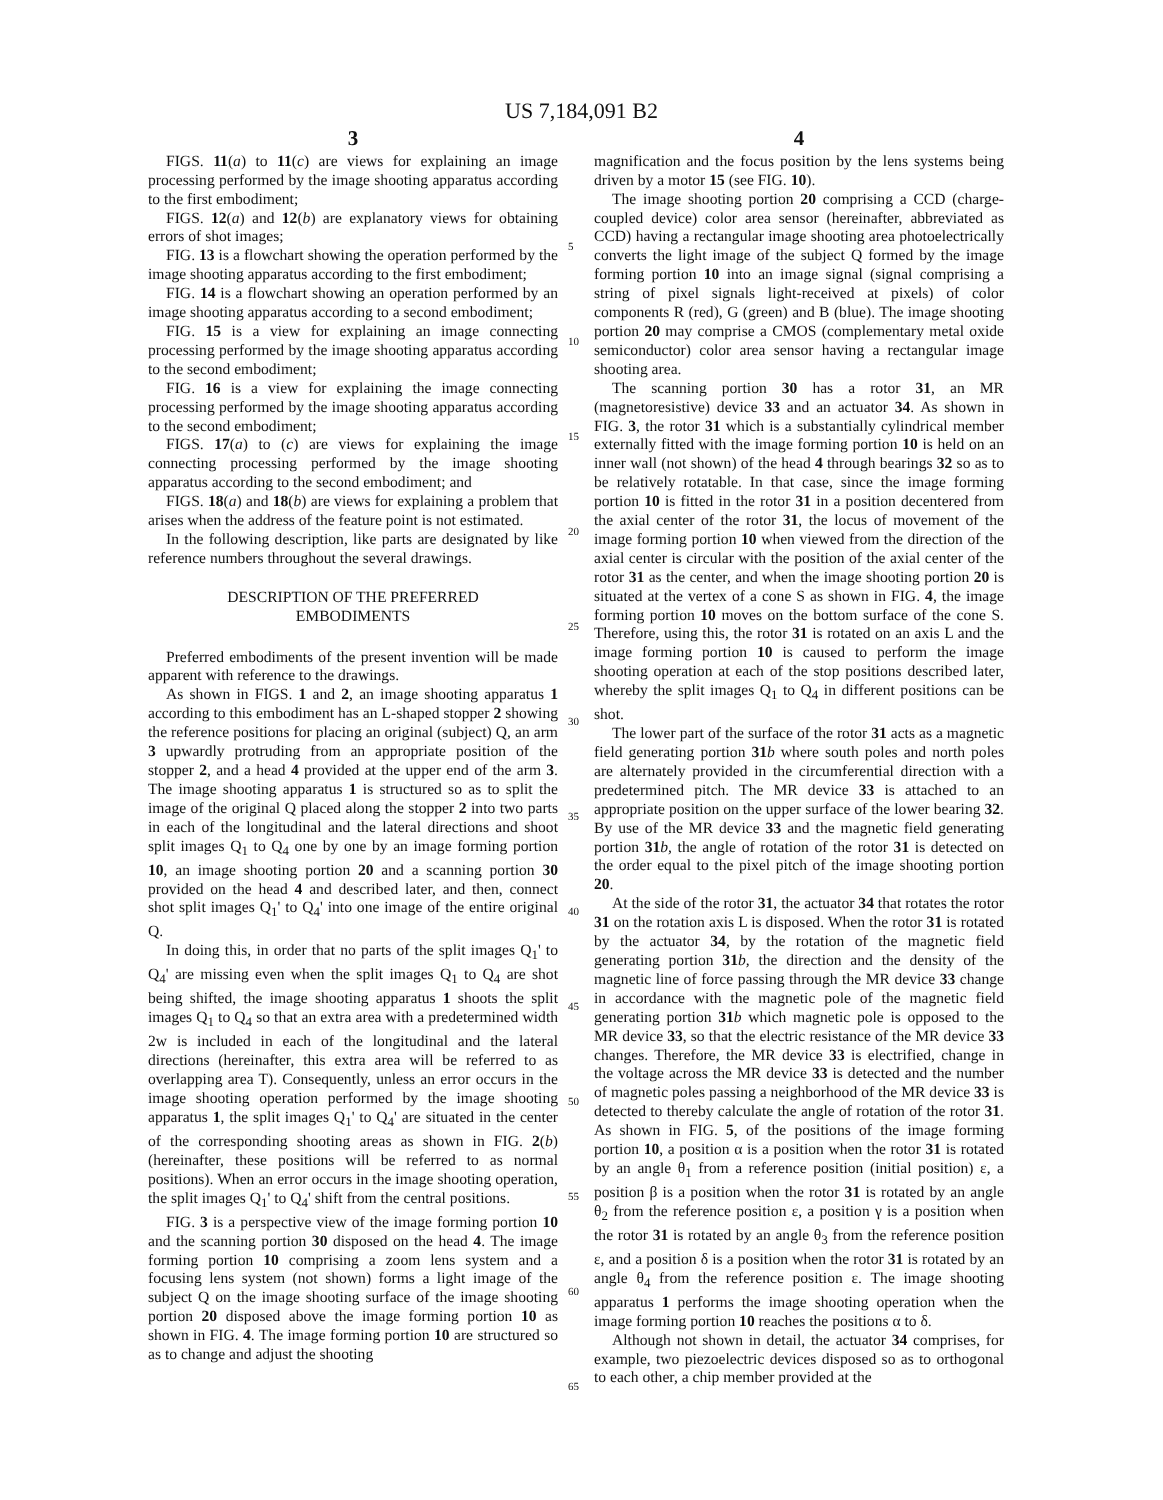US 7,184,091 B2
3
FIGS. 11(a) to 11(c) are views for explaining an image processing performed by the image shooting apparatus according to the first embodiment;
FIGS. 12(a) and 12(b) are explanatory views for obtaining errors of shot images;
FIG. 13 is a flowchart showing the operation performed by the image shooting apparatus according to the first embodiment;
FIG. 14 is a flowchart showing an operation performed by an image shooting apparatus according to a second embodiment;
FIG. 15 is a view for explaining an image connecting processing performed by the image shooting apparatus according to the second embodiment;
FIG. 16 is a view for explaining the image connecting processing performed by the image shooting apparatus according to the second embodiment;
FIGS. 17(a) to (c) are views for explaining the image connecting processing performed by the image shooting apparatus according to the second embodiment; and
FIGS. 18(a) and 18(b) are views for explaining a problem that arises when the address of the feature point is not estimated.
In the following description, like parts are designated by like reference numbers throughout the several drawings.
DESCRIPTION OF THE PREFERRED
EMBODIMENTS
Preferred embodiments of the present invention will be made apparent with reference to the drawings.
As shown in FIGS. 1 and 2, an image shooting apparatus 1 according to this embodiment has an L-shaped stopper 2 showing the reference positions for placing an original (subject) Q, an arm 3 upwardly protruding from an appropriate position of the stopper 2, and a head 4 provided at the upper end of the arm 3. The image shooting apparatus 1 is structured so as to split the image of the original Q placed along the stopper 2 into two parts in each of the longitudinal and the lateral directions and shoot split images Q<sub>1</sub> to Q<sub>4</sub> one by one by an image forming portion 10, an image shooting portion 20 and a scanning portion 30 provided on the head 4 and described later, and then, connect shot split images Q<sub>1</sub>' to Q<sub>4</sub>' into one image of the entire original Q.
In doing this, in order that no parts of the split images Q<sub>1</sub>' to Q<sub>4</sub>' are missing even when the split images Q<sub>1</sub> to Q<sub>4</sub> are shot being shifted, the image shooting apparatus 1 shoots the split images Q<sub>1</sub> to Q<sub>4</sub> so that an extra area with a predetermined width 2w is included in each of the longitudinal and the lateral directions (hereinafter, this extra area will be referred to as overlapping area T). Consequently, unless an error occurs in the image shooting operation performed by the image shooting apparatus 1, the split images Q<sub>1</sub>' to Q<sub>4</sub>' are situated in the center of the corresponding shooting areas as shown in FIG. 2(b) (hereinafter, these positions will be referred to as normal positions). When an error occurs in the image shooting operation, the split images Q<sub>1</sub>' to Q<sub>4</sub>' shift from the central positions.
FIG. 3 is a perspective view of the image forming portion 10 and the scanning portion 30 disposed on the head 4. The image forming portion 10 comprising a zoom lens system and a focusing lens system (not shown) forms a light image of the subject Q on the image shooting surface of the image shooting portion 20 disposed above the image forming portion 10 as shown in FIG. 4. The image forming portion 10 are structured so as to change and adjust the shooting
4
magnification and the focus position by the lens systems being driven by a motor 15 (see FIG. 10).
The image shooting portion 20 comprising a CCD (charge-coupled device) color area sensor (hereinafter, abbreviated as CCD) having a rectangular image shooting area photoelectrically converts the light image of the subject Q formed by the image forming portion 10 into an image signal (signal comprising a string of pixel signals light-received at pixels) of color components R (red), G (green) and B (blue). The image shooting portion 20 may comprise a CMOS (complementary metal oxide semiconductor) color area sensor having a rectangular image shooting area.
The scanning portion 30 has a rotor 31, an MR (magnetoresistive) device 33 and an actuator 34. As shown in FIG. 3, the rotor 31 which is a substantially cylindrical member externally fitted with the image forming portion 10 is held on an inner wall (not shown) of the head 4 through bearings 32 so as to be relatively rotatable. In that case, since the image forming portion 10 is fitted in the rotor 31 in a position decentered from the axial center of the rotor 31, the locus of movement of the image forming portion 10 when viewed from the direction of the axial center is circular with the position of the axial center of the rotor 31 as the center, and when the image shooting portion 20 is situated at the vertex of a cone S as shown in FIG. 4, the image forming portion 10 moves on the bottom surface of the cone S. Therefore, using this, the rotor 31 is rotated on an axis L and the image forming portion 10 is caused to perform the image shooting operation at each of the stop positions described later, whereby the split images Q<sub>1</sub> to Q<sub>4</sub> in different positions can be shot.
The lower part of the surface of the rotor 31 acts as a magnetic field generating portion 31 b where south poles and north poles are alternately provided in the circumferential direction with a predetermined pitch. The MR device 33 is attached to an appropriate position on the upper surface of the lower bearing 32. By use of the MR device 33 and the magnetic field generating portion 31 b, the angle of rotation of the rotor 31 is detected on the order equal to the pixel pitch of the image shooting portion 20.
At the side of the rotor 31, the actuator 34 that rotates the rotor 31 on the rotation axis L is disposed. When the rotor 31 is rotated by the actuator 34, by the rotation of the magnetic field generating portion 31 b, the direction and the density of the magnetic line of force passing through the MR device 33 change in accordance with the magnetic pole of the magnetic field generating portion 31 b which magnetic pole is opposed to the MR device 33, so that the electric resistance of the MR device 33 changes. Therefore, the MR device 33 is electrified, change in the voltage across the MR device 33 is detected and the number of magnetic poles passing a neighborhood of the MR device 33 is detected to thereby calculate the angle of rotation of the rotor 31. As shown in FIG. 5, of the positions of the image forming portion 10, a position α is a position when the rotor 31 is rotated by an angle θ<sub>1</sub> from a reference position (initial position) ε, a position β is a position when the rotor 31 is rotated by an angle θ<sub>2</sub> from the reference position ε, a position γ is a position when the rotor 31 is rotated by an angle θ<sub>3</sub> from the reference position ε, and a position δ is a position when the rotor 31 is rotated by an angle θ<sub>4</sub> from the reference position ε. The image shooting apparatus 1 performs the image shooting operation when the image forming portion 10 reaches the positions α to δ.
Although not shown in detail, the actuator 34 comprises, for example, two piezoelectric devices disposed so as to orthogonal to each other, a chip member provided at the
5
10
15
20
25
30
35
40
45
50
55
60
65